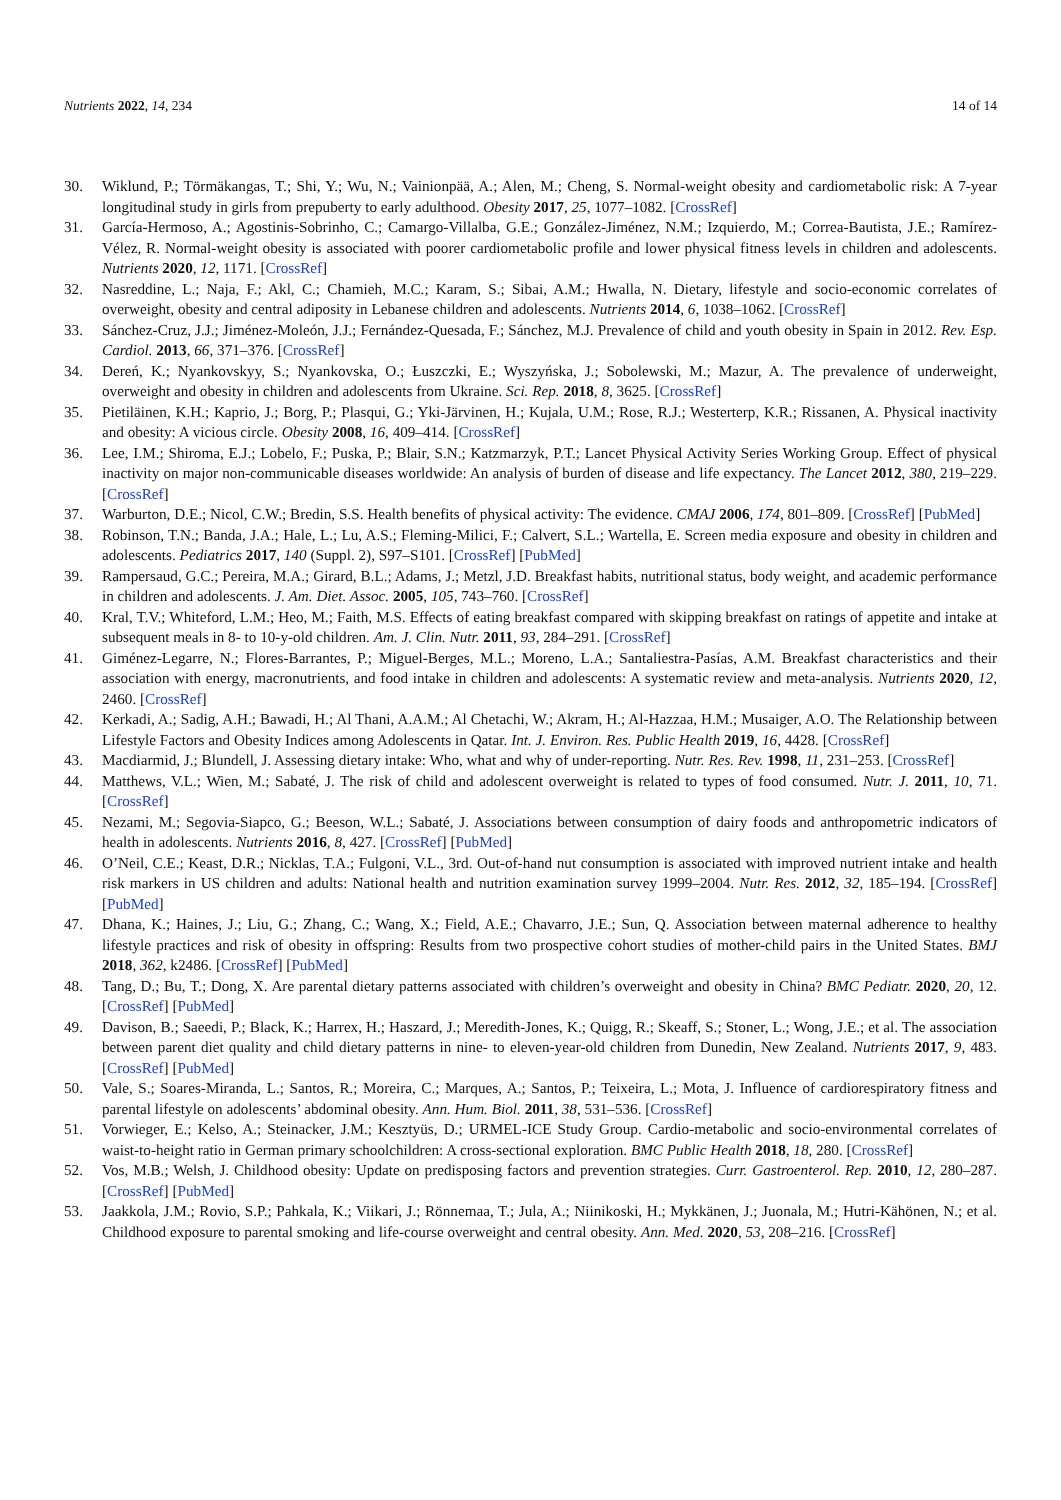Nutrients 2022, 14, 234 14 of 14
30. Wiklund, P.; Törmäkangas, T.; Shi, Y.; Wu, N.; Vainionpää, A.; Alen, M.; Cheng, S. Normal-weight obesity and cardiometabolic risk: A 7-year longitudinal study in girls from prepuberty to early adulthood. Obesity 2017, 25, 1077–1082. [CrossRef]
31. García-Hermoso, A.; Agostinis-Sobrinho, C.; Camargo-Villalba, G.E.; González-Jiménez, N.M.; Izquierdo, M.; Correa-Bautista, J.E.; Ramírez-Vélez, R. Normal-weight obesity is associated with poorer cardiometabolic profile and lower physical fitness levels in children and adolescents. Nutrients 2020, 12, 1171. [CrossRef]
32. Nasreddine, L.; Naja, F.; Akl, C.; Chamieh, M.C.; Karam, S.; Sibai, A.M.; Hwalla, N. Dietary, lifestyle and socio-economic correlates of overweight, obesity and central adiposity in Lebanese children and adolescents. Nutrients 2014, 6, 1038–1062. [CrossRef]
33. Sánchez-Cruz, J.J.; Jiménez-Moleón, J.J.; Fernández-Quesada, F.; Sánchez, M.J. Prevalence of child and youth obesity in Spain in 2012. Rev. Esp. Cardiol. 2013, 66, 371–376. [CrossRef]
34. Dereń, K.; Nyankovskyy, S.; Nyankovska, O.; Łuszczki, E.; Wyszyńska, J.; Sobolewski, M.; Mazur, A. The prevalence of underweight, overweight and obesity in children and adolescents from Ukraine. Sci. Rep. 2018, 8, 3625. [CrossRef]
35. Pietiläinen, K.H.; Kaprio, J.; Borg, P.; Plasqui, G.; Yki-Järvinen, H.; Kujala, U.M.; Rose, R.J.; Westerterp, K.R.; Rissanen, A. Physical inactivity and obesity: A vicious circle. Obesity 2008, 16, 409–414. [CrossRef]
36. Lee, I.M.; Shiroma, E.J.; Lobelo, F.; Puska, P.; Blair, S.N.; Katzmarzyk, P.T.; Lancet Physical Activity Series Working Group. Effect of physical inactivity on major non-communicable diseases worldwide: An analysis of burden of disease and life expectancy. The Lancet 2012, 380, 219–229. [CrossRef]
37. Warburton, D.E.; Nicol, C.W.; Bredin, S.S. Health benefits of physical activity: The evidence. CMAJ 2006, 174, 801–809. [CrossRef] [PubMed]
38. Robinson, T.N.; Banda, J.A.; Hale, L.; Lu, A.S.; Fleming-Milici, F.; Calvert, S.L.; Wartella, E. Screen media exposure and obesity in children and adolescents. Pediatrics 2017, 140 (Suppl. 2), S97–S101. [CrossRef] [PubMed]
39. Rampersaud, G.C.; Pereira, M.A.; Girard, B.L.; Adams, J.; Metzl, J.D. Breakfast habits, nutritional status, body weight, and academic performance in children and adolescents. J. Am. Diet. Assoc. 2005, 105, 743–760. [CrossRef]
40. Kral, T.V.; Whiteford, L.M.; Heo, M.; Faith, M.S. Effects of eating breakfast compared with skipping breakfast on ratings of appetite and intake at subsequent meals in 8- to 10-y-old children. Am. J. Clin. Nutr. 2011, 93, 284–291. [CrossRef]
41. Giménez-Legarre, N.; Flores-Barrantes, P.; Miguel-Berges, M.L.; Moreno, L.A.; Santaliestra-Pasías, A.M. Breakfast characteristics and their association with energy, macronutrients, and food intake in children and adolescents: A systematic review and meta-analysis. Nutrients 2020, 12, 2460. [CrossRef]
42. Kerkadi, A.; Sadig, A.H.; Bawadi, H.; Al Thani, A.A.M.; Al Chetachi, W.; Akram, H.; Al-Hazzaa, H.M.; Musaiger, A.O. The Relationship between Lifestyle Factors and Obesity Indices among Adolescents in Qatar. Int. J. Environ. Res. Public Health 2019, 16, 4428. [CrossRef]
43. Macdiarmid, J.; Blundell, J. Assessing dietary intake: Who, what and why of under-reporting. Nutr. Res. Rev. 1998, 11, 231–253. [CrossRef]
44. Matthews, V.L.; Wien, M.; Sabaté, J. The risk of child and adolescent overweight is related to types of food consumed. Nutr. J. 2011, 10, 71. [CrossRef]
45. Nezami, M.; Segovia-Siapco, G.; Beeson, W.L.; Sabaté, J. Associations between consumption of dairy foods and anthropometric indicators of health in adolescents. Nutrients 2016, 8, 427. [CrossRef] [PubMed]
46. O’Neil, C.E.; Keast, D.R.; Nicklas, T.A.; Fulgoni, V.L., 3rd. Out-of-hand nut consumption is associated with improved nutrient intake and health risk markers in US children and adults: National health and nutrition examination survey 1999–2004. Nutr. Res. 2012, 32, 185–194. [CrossRef] [PubMed]
47. Dhana, K.; Haines, J.; Liu, G.; Zhang, C.; Wang, X.; Field, A.E.; Chavarro, J.E.; Sun, Q. Association between maternal adherence to healthy lifestyle practices and risk of obesity in offspring: Results from two prospective cohort studies of mother-child pairs in the United States. BMJ 2018, 362, k2486. [CrossRef] [PubMed]
48. Tang, D.; Bu, T.; Dong, X. Are parental dietary patterns associated with children’s overweight and obesity in China? BMC Pediatr. 2020, 20, 12. [CrossRef] [PubMed]
49. Davison, B.; Saeedi, P.; Black, K.; Harrex, H.; Haszard, J.; Meredith-Jones, K.; Quigg, R.; Skeaff, S.; Stoner, L.; Wong, J.E.; et al. The association between parent diet quality and child dietary patterns in nine- to eleven-year-old children from Dunedin, New Zealand. Nutrients 2017, 9, 483. [CrossRef] [PubMed]
50. Vale, S.; Soares-Miranda, L.; Santos, R.; Moreira, C.; Marques, A.; Santos, P.; Teixeira, L.; Mota, J. Influence of cardiorespiratory fitness and parental lifestyle on adolescents’ abdominal obesity. Ann. Hum. Biol. 2011, 38, 531–536. [CrossRef]
51. Vorwieger, E.; Kelso, A.; Steinacker, J.M.; Kesztyüs, D.; URMEL-ICE Study Group. Cardio-metabolic and socio-environmental correlates of waist-to-height ratio in German primary schoolchildren: A cross-sectional exploration. BMC Public Health 2018, 18, 280. [CrossRef]
52. Vos, M.B.; Welsh, J. Childhood obesity: Update on predisposing factors and prevention strategies. Curr. Gastroenterol. Rep. 2010, 12, 280–287. [CrossRef] [PubMed]
53. Jaakkola, J.M.; Rovio, S.P.; Pahkala, K.; Viikari, J.; Rönnemaa, T.; Jula, A.; Niinikoski, H.; Mykkänen, J.; Juonala, M.; Hutri-Kähönen, N.; et al. Childhood exposure to parental smoking and life-course overweight and central obesity. Ann. Med. 2020, 53, 208–216. [CrossRef]